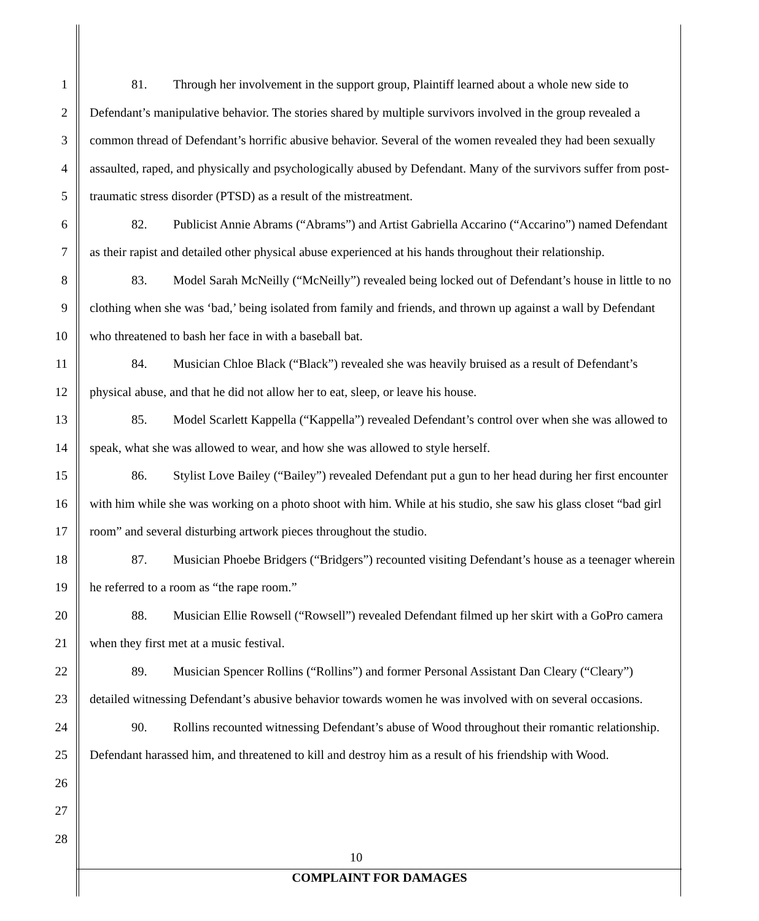1
2
3
4
5
6
7
8
9
10
11
12
13
14
15
16
17
18
19
20
21
22
23
24
25
26
27
28
81. Through her involvement in the support group, Plaintiff learned about a whole new side to Defendant’s manipulative behavior. The stories shared by multiple survivors involved in the group revealed a common thread of Defendant’s horrific abusive behavior. Several of the women revealed they had been sexually assaulted, raped, and physically and psychologically abused by Defendant. Many of the survivors suffer from post-traumatic stress disorder (PTSD) as a result of the mistreatment.
82. Publicist Annie Abrams (“Abrams”) and Artist Gabriella Accarino (“Accarino”) named Defendant as their rapist and detailed other physical abuse experienced at his hands throughout their relationship.
83. Model Sarah McNeilly (“McNeilly”) revealed being locked out of Defendant’s house in little to no clothing when she was ‘bad,’ being isolated from family and friends, and thrown up against a wall by Defendant who threatened to bash her face in with a baseball bat.
84. Musician Chloe Black (“Black”) revealed she was heavily bruised as a result of Defendant’s physical abuse, and that he did not allow her to eat, sleep, or leave his house.
85. Model Scarlett Kappella (“Kappella”) revealed Defendant’s control over when she was allowed to speak, what she was allowed to wear, and how she was allowed to style herself.
86. Stylist Love Bailey (“Bailey”) revealed Defendant put a gun to her head during her first encounter with him while she was working on a photo shoot with him. While at his studio, she saw his glass closet “bad girl room” and several disturbing artwork pieces throughout the studio.
87. Musician Phoebe Bridgers (“Bridgers”) recounted visiting Defendant’s house as a teenager wherein he referred to a room as “the rape room.”
88. Musician Ellie Rowsell (“Rowsell”) revealed Defendant filmed up her skirt with a GoPro camera when they first met at a music festival.
89. Musician Spencer Rollins (“Rollins”) and former Personal Assistant Dan Cleary (“Cleary”) detailed witnessing Defendant’s abusive behavior towards women he was involved with on several occasions.
90. Rollins recounted witnessing Defendant’s abuse of Wood throughout their romantic relationship. Defendant harassed him, and threatened to kill and destroy him as a result of his friendship with Wood.
10
COMPLAINT FOR DAMAGES